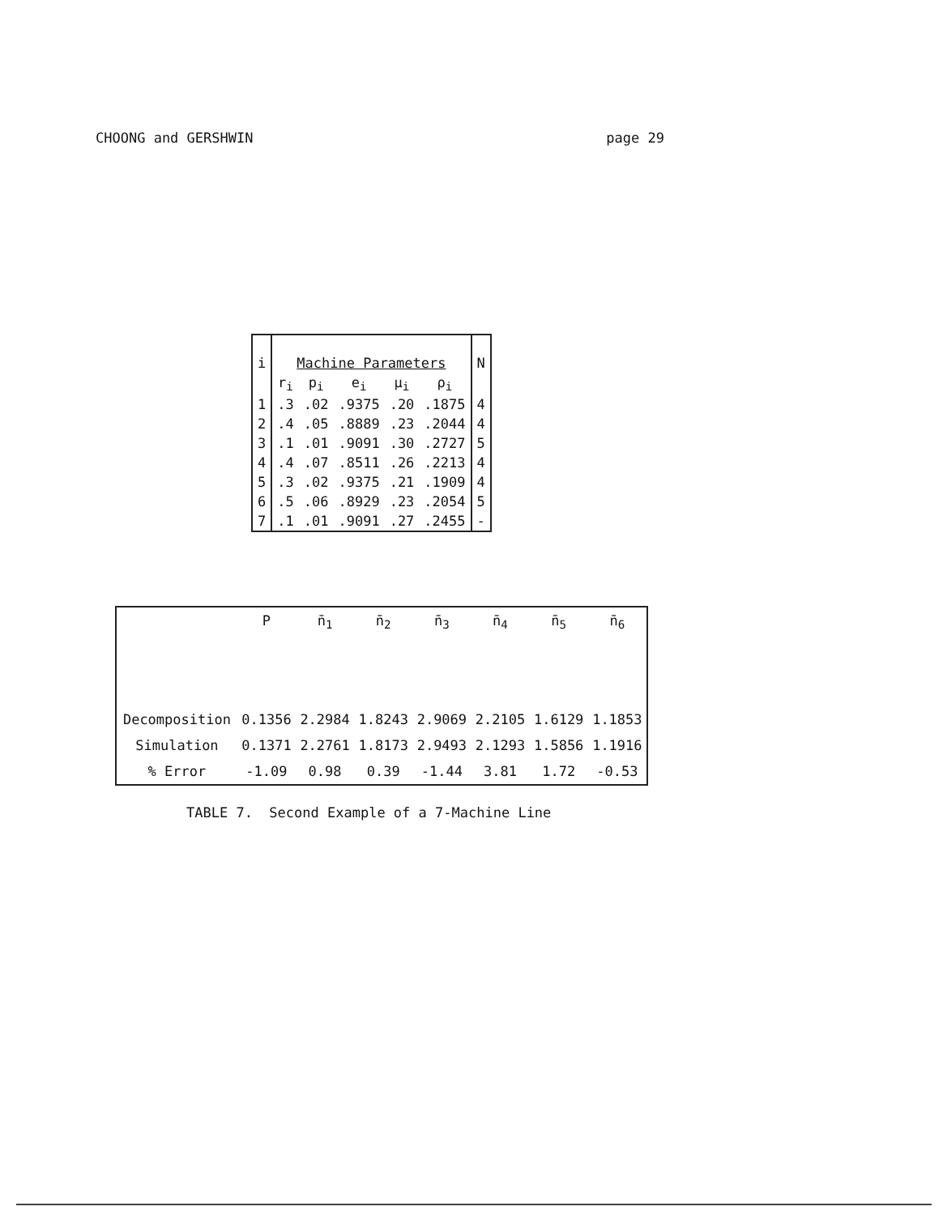CHOONG and GERSHWIN page 29
| i | Machine Parameters | | | | | N |
| | r<sub>i</sub> | p<sub>i</sub> | e<sub>i</sub> | μ<sub>i</sub> | ρ<sub>i</sub> | |
| 1 | .3 | .02 | .9375 | .20 | .1875 | 4 |
| 2 | .4 | .05 | .8889 | .23 | .2044 | 4 |
| 3 | .1 | .01 | .9091 | .30 | .2727 | 5 |
| 4 | .4 | .07 | .8511 | .26 | .2213 | 4 |
| 5 | .3 | .02 | .9375 | .21 | .1909 | 4 |
| 6 | .5 | .06 | .8929 | .23 | .2054 | 5 |
| 7 | .1 | .01 | .9091 | .27 | .2455 | - |
| | P | n̄<sub>1</sub> | n̄<sub>2</sub> | n̄<sub>3</sub> | n̄<sub>4</sub> | n̄<sub>5</sub> | n̄<sub>6</sub> |
| --- | --- | --- | --- | --- | --- | --- | --- |
| Decomposition | 0.1356 | 2.2984 | 1.8243 | 2.9069 | 2.2105 | 1.6129 | 1.1853 |
| Simulation | 0.1371 | 2.2761 | 1.8173 | 2.9493 | 2.1293 | 1.5856 | 1.1916 |
| % Error | -1.09 | 0.98 | 0.39 | -1.44 | 3.81 | 1.72 | -0.53 |
TABLE 7. Second Example of a 7-Machine Line